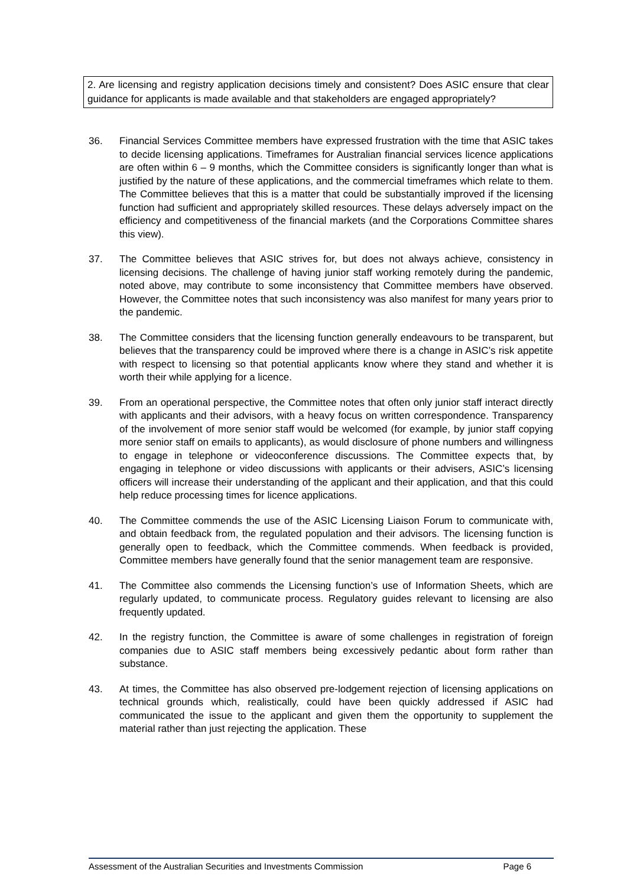2. Are licensing and registry application decisions timely and consistent? Does ASIC ensure that clear guidance for applicants is made available and that stakeholders are engaged appropriately?
36. Financial Services Committee members have expressed frustration with the time that ASIC takes to decide licensing applications. Timeframes for Australian financial services licence applications are often within 6 – 9 months, which the Committee considers is significantly longer than what is justified by the nature of these applications, and the commercial timeframes which relate to them. The Committee believes that this is a matter that could be substantially improved if the licensing function had sufficient and appropriately skilled resources. These delays adversely impact on the efficiency and competitiveness of the financial markets (and the Corporations Committee shares this view).
37. The Committee believes that ASIC strives for, but does not always achieve, consistency in licensing decisions. The challenge of having junior staff working remotely during the pandemic, noted above, may contribute to some inconsistency that Committee members have observed. However, the Committee notes that such inconsistency was also manifest for many years prior to the pandemic.
38. The Committee considers that the licensing function generally endeavours to be transparent, but believes that the transparency could be improved where there is a change in ASIC’s risk appetite with respect to licensing so that potential applicants know where they stand and whether it is worth their while applying for a licence.
39. From an operational perspective, the Committee notes that often only junior staff interact directly with applicants and their advisors, with a heavy focus on written correspondence. Transparency of the involvement of more senior staff would be welcomed (for example, by junior staff copying more senior staff on emails to applicants), as would disclosure of phone numbers and willingness to engage in telephone or videoconference discussions. The Committee expects that, by engaging in telephone or video discussions with applicants or their advisers, ASIC’s licensing officers will increase their understanding of the applicant and their application, and that this could help reduce processing times for licence applications.
40. The Committee commends the use of the ASIC Licensing Liaison Forum to communicate with, and obtain feedback from, the regulated population and their advisors. The licensing function is generally open to feedback, which the Committee commends. When feedback is provided, Committee members have generally found that the senior management team are responsive.
41. The Committee also commends the Licensing function’s use of Information Sheets, which are regularly updated, to communicate process. Regulatory guides relevant to licensing are also frequently updated.
42. In the registry function, the Committee is aware of some challenges in registration of foreign companies due to ASIC staff members being excessively pedantic about form rather than substance.
43. At times, the Committee has also observed pre-lodgement rejection of licensing applications on technical grounds which, realistically, could have been quickly addressed if ASIC had communicated the issue to the applicant and given them the opportunity to supplement the material rather than just rejecting the application. These
Assessment of the Australian Securities and Investments Commission Page 6